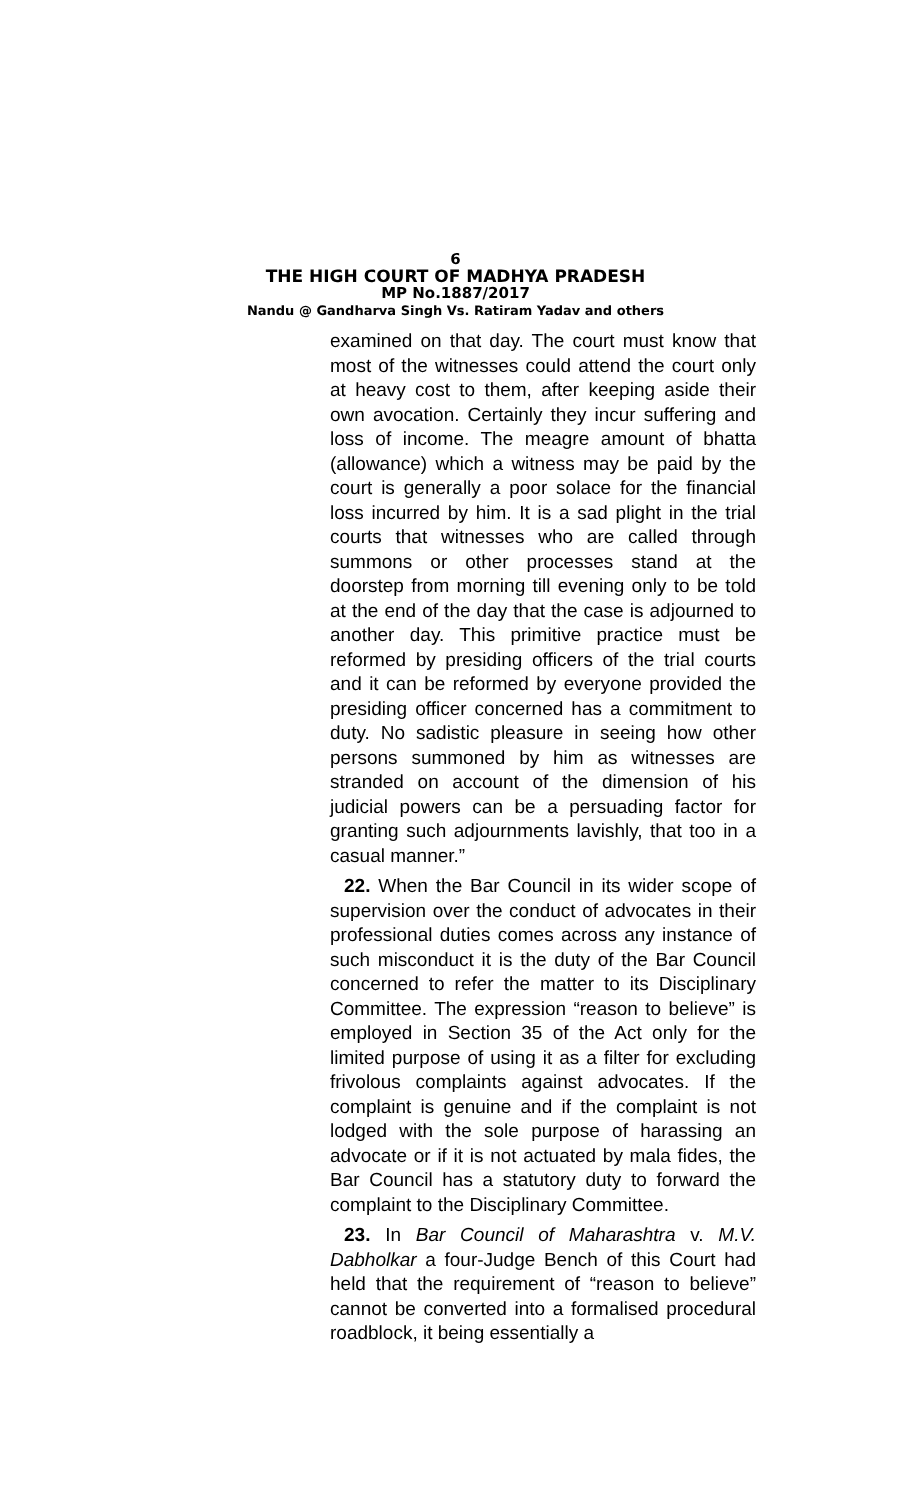6
THE HIGH COURT OF MADHYA PRADESH
MP No.1887/2017
Nandu @ Gandharva Singh Vs. Ratiram Yadav and others
examined on that day. The court must know that most of the witnesses could attend the court only at heavy cost to them, after keeping aside their own avocation. Certainly they incur suffering and loss of income. The meagre amount of bhatta (allowance) which a witness may be paid by the court is generally a poor solace for the financial loss incurred by him. It is a sad plight in the trial courts that witnesses who are called through summons or other processes stand at the doorstep from morning till evening only to be told at the end of the day that the case is adjourned to another day. This primitive practice must be reformed by presiding officers of the trial courts and it can be reformed by everyone provided the presiding officer concerned has a commitment to duty. No sadistic pleasure in seeing how other persons summoned by him as witnesses are stranded on account of the dimension of his judicial powers can be a persuading factor for granting such adjournments lavishly, that too in a casual manner.”
22. When the Bar Council in its wider scope of supervision over the conduct of advocates in their professional duties comes across any instance of such misconduct it is the duty of the Bar Council concerned to refer the matter to its Disciplinary Committee. The expression “reason to believe” is employed in Section 35 of the Act only for the limited purpose of using it as a filter for excluding frivolous complaints against advocates. If the complaint is genuine and if the complaint is not lodged with the sole purpose of harassing an advocate or if it is not actuated by mala fides, the Bar Council has a statutory duty to forward the complaint to the Disciplinary Committee.
23. In Bar Council of Maharashtra v. M.V. Dabholkar a four-Judge Bench of this Court had held that the requirement of “reason to believe” cannot be converted into a formalised procedural roadblock, it being essentially a